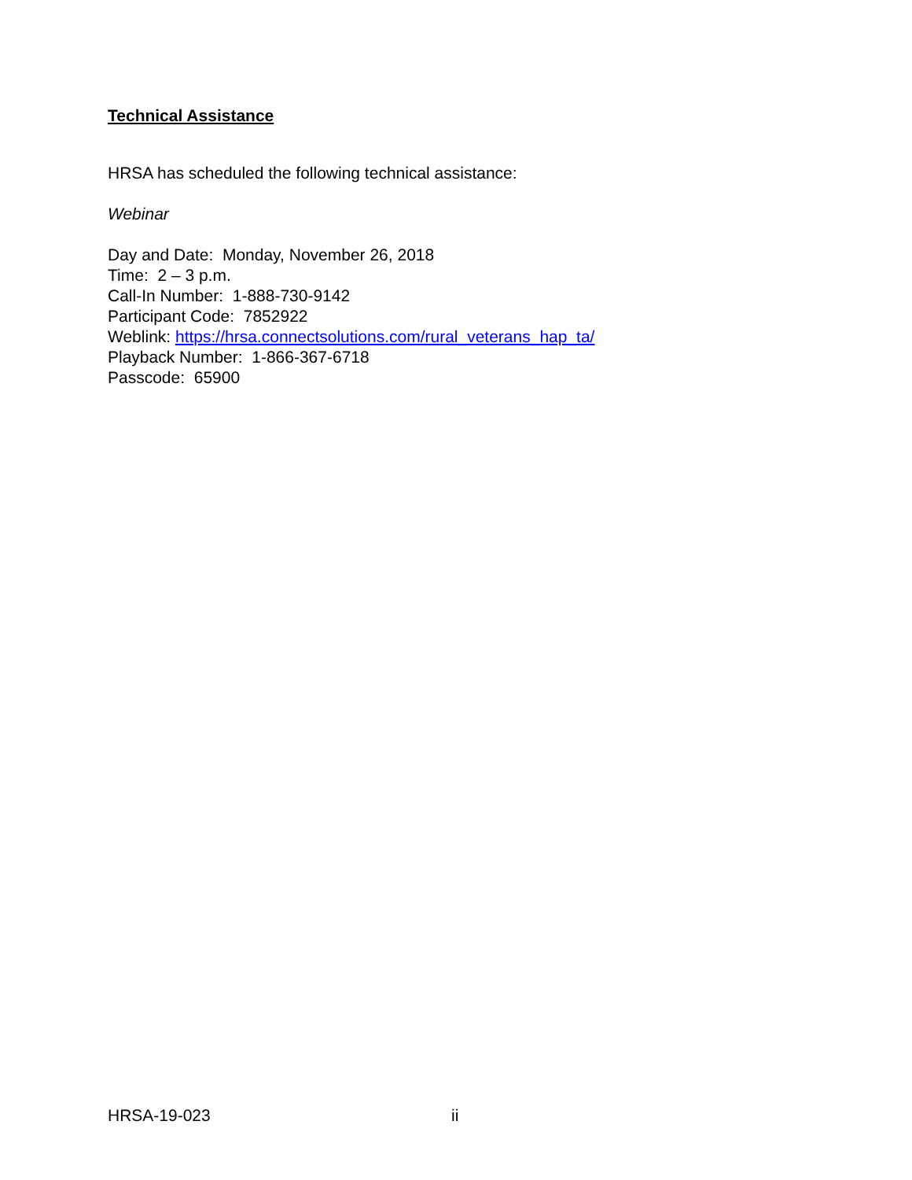Technical Assistance
HRSA has scheduled the following technical assistance:
Webinar
Day and Date: Monday, November 26, 2018
Time: 2 – 3 p.m.
Call-In Number: 1-888-730-9142
Participant Code: 7852922
Weblink: https://hrsa.connectsolutions.com/rural_veterans_hap_ta/
Playback Number: 1-866-367-6718
Passcode: 65900
HRSA-19-023 ii